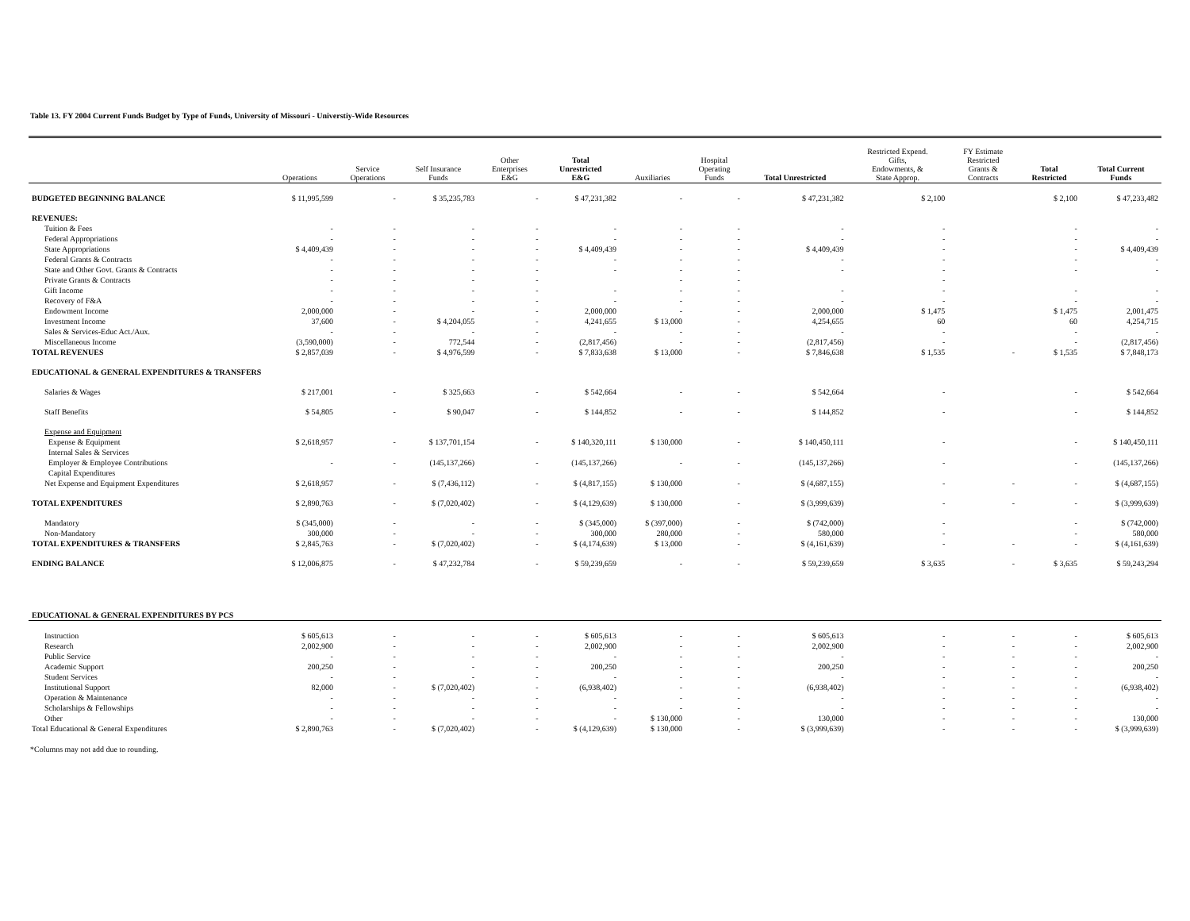Table 13. FY 2004 Current Funds Budget by Type of Funds, University of Missouri - Universtiy-Wide Resources
| | Operations | Service Operations | Self Insurance Funds | Other Enterprises E&G | Total Unrestricted E&G | Auxiliaries | Hospital Operating Funds | Total Unrestricted | Restricted Expend. Gifts, Endowments, & State Approp. | FY Estimate Restricted Grants & Contracts | Total Restricted | Total Current Funds |
| --- | --- | --- | --- | --- | --- | --- | --- | --- | --- | --- | --- | --- |
| BUDGETED BEGINNING BALANCE | $ 11,995,599 | - | $ 35,235,783 | - | $ 47,231,382 | - | - | $ 47,231,382 | $ 2,100 | | $ 2,100 | $ 47,233,482 |
| REVENUES: | | | | | | | | | | | | |
| Tuition & Fees | - | - | - | - | - | - | - | - | - | | - | - |
| Federal Appropriations | - | - | - | - | - | - | - | - | - | | - | - |
| State Appropriations | $ 4,409,439 | - | - | - | $ 4,409,439 | - | - | $ 4,409,439 | - | | - | $ 4,409,439 |
| Federal Grants & Contracts | - | - | - | - | - | - | - | - | - | | - | - |
| State and Other Govt. Grants & Contracts | - | - | - | - | - | - | - | - | - | | - | - |
| Private Grants & Contracts | - | - | - | - | | - | - | | - | | | |
| Gift Income | - | - | - | - | - | - | - | - | - | | - | - |
| Recovery of F&A | - | - | - | - | - | - | - | - | - | | - | - |
| Endowment Income | 2,000,000 | - | - | - | 2,000,000 | - | - | 2,000,000 | $ 1,475 | | $ 1,475 | 2,001,475 |
| Investment Income | 37,600 | - | $ 4,204,055 | - | 4,241,655 | $ 13,000 | - | 4,254,655 | 60 | | 60 | 4,254,715 |
| Sales & Services-Educ Act./Aux. | - | - | - | - | - | - | - | - | - | | - | - |
| Miscellaneous Income | (3,590,000) | - | 772,544 | - | (2,817,456) | - | - | (2,817,456) | - | | - | (2,817,456) |
| TOTAL REVENUES | $ 2,857,039 | - | $ 4,976,599 | - | $ 7,833,638 | $ 13,000 | - | $ 7,846,638 | $ 1,535 | - | $ 1,535 | $ 7,848,173 |
| EDUCATIONAL & GENERAL EXPENDITURES & TRANSFERS | | | | | | | | | | | | |
| Salaries & Wages | $ 217,001 | - | $ 325,663 | - | $ 542,664 | - | - | $ 542,664 | - | | - | $ 542,664 |
| Staff Benefits | $ 54,805 | - | $ 90,047 | - | $ 144,852 | - | - | $ 144,852 | - | | - | $ 144,852 |
| Expense and Equipment | | | | | | | | | | | | |
| Expense & Equipment | $ 2,618,957 | - | $ 137,701,154 | - | $ 140,320,111 | $ 130,000 | - | $ 140,450,111 | - | | - | $ 140,450,111 |
| Internal Sales & Services | | | | | | | | | | | | |
| Employer & Employee Contributions | - | - | (145,137,266) | - | (145,137,266) | - | - | (145,137,266) | - | | - | (145,137,266) |
| Capital Expenditures | | | | | | | | | | | | |
| Net Expense and Equipment Expenditures | $ 2,618,957 | - | $ (7,436,112) | - | $ (4,817,155) | $ 130,000 | - | $ (4,687,155) | - | - | - | $ (4,687,155) |
| TOTAL EXPENDITURES | $ 2,890,763 | - | $ (7,020,402) | - | $ (4,129,639) | $ 130,000 | - | $ (3,999,639) | - | - | - | $ (3,999,639) |
| Mandatory | $ (345,000) | - | - | - | $ (345,000) | $ (397,000) | - | $ (742,000) | - | | - | $ (742,000) |
| Non-Mandatory | 300,000 | - | - | - | 300,000 | 280,000 | - | 580,000 | - | | - | 580,000 |
| TOTAL EXPENDITURES & TRANSFERS | $ 2,845,763 | - | $ (7,020,402) | - | $ (4,174,639) | $ 13,000 | - | $ (4,161,639) | - | - | - | $ (4,161,639) |
| ENDING BALANCE | $ 12,006,875 | - | $ 47,232,784 | - | $ 59,239,659 | - | - | $ 59,239,659 | $ 3,635 | - | $ 3,635 | $ 59,243,294 |
| EDUCATIONAL & GENERAL EXPENDITURES BY PCS | | | | | | | | | | | | |
| Instruction | $ 605,613 | - | - | - | $ 605,613 | - | - | $ 605,613 | - | - | - | $ 605,613 |
| Research | 2,002,900 | - | - | - | 2,002,900 | - | - | 2,002,900 | - | - | - | 2,002,900 |
| Public Service | - | - | - | - | - | - | - | - | - | - | - | - |
| Academic Support | 200,250 | - | - | - | 200,250 | - | - | 200,250 | - | - | - | 200,250 |
| Student Services | - | - | - | - | - | - | - | - | - | - | - | - |
| Institutional Support | 82,000 | - | $ (7,020,402) | - | (6,938,402) | - | - | (6,938,402) | - | - | - | (6,938,402) |
| Operation & Maintenance | - | - | - | - | - | - | - | - | - | - | - | - |
| Scholarships & Fellowships | - | - | - | - | - | - | - | - | - | - | - | - |
| Other | - | - | - | - | - | $ 130,000 | - | 130,000 | - | - | - | 130,000 |
| Total Educational & General Expenditures | $ 2,890,763 | - | $ (7,020,402) | - | $ (4,129,639) | $ 130,000 | - | $ (3,999,639) | - | - | - | $ (3,999,639) |
*Columns may not add due to rounding.